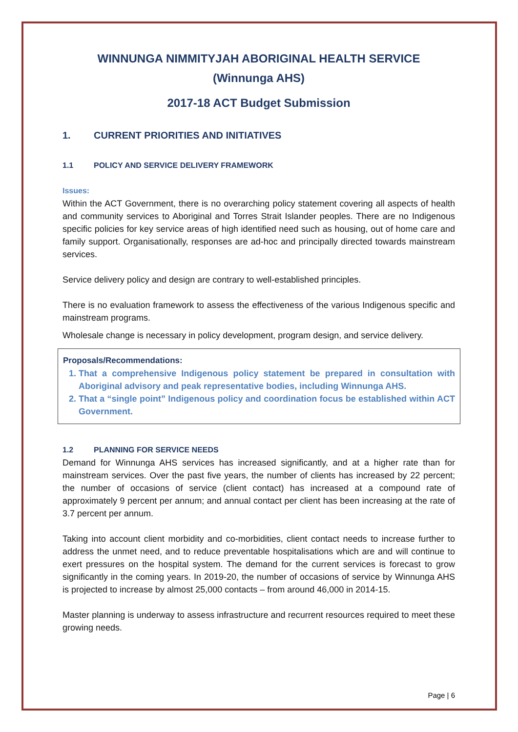WINNUNGA NIMMITYJAH ABORIGINAL HEALTH SERVICE
(Winnunga AHS)
2017-18 ACT Budget Submission
1. CURRENT PRIORITIES AND INITIATIVES
1.1 POLICY AND SERVICE DELIVERY FRAMEWORK
Issues:
Within the ACT Government, there is no overarching policy statement covering all aspects of health and community services to Aboriginal and Torres Strait Islander peoples. There are no Indigenous specific policies for key service areas of high identified need such as housing, out of home care and family support. Organisationally, responses are ad-hoc and principally directed towards mainstream services.
Service delivery policy and design are contrary to well-established principles.
There is no evaluation framework to assess the effectiveness of the various Indigenous specific and mainstream programs.
Wholesale change is necessary in policy development, program design, and service delivery.
Proposals/Recommendations:
1. That a comprehensive Indigenous policy statement be prepared in consultation with Aboriginal advisory and peak representative bodies, including Winnunga AHS.
2. That a “single point” Indigenous policy and coordination focus be established within ACT Government.
1.2 PLANNING FOR SERVICE NEEDS
Demand for Winnunga AHS services has increased significantly, and at a higher rate than for mainstream services. Over the past five years, the number of clients has increased by 22 percent; the number of occasions of service (client contact) has increased at a compound rate of approximately 9 percent per annum; and annual contact per client has been increasing at the rate of 3.7 percent per annum.
Taking into account client morbidity and co-morbidities, client contact needs to increase further to address the unmet need, and to reduce preventable hospitalisations which are and will continue to exert pressures on the hospital system. The demand for the current services is forecast to grow significantly in the coming years. In 2019-20, the number of occasions of service by Winnunga AHS is projected to increase by almost 25,000 contacts – from around 46,000 in 2014-15.
Master planning is underway to assess infrastructure and recurrent resources required to meet these growing needs.
Page | 6